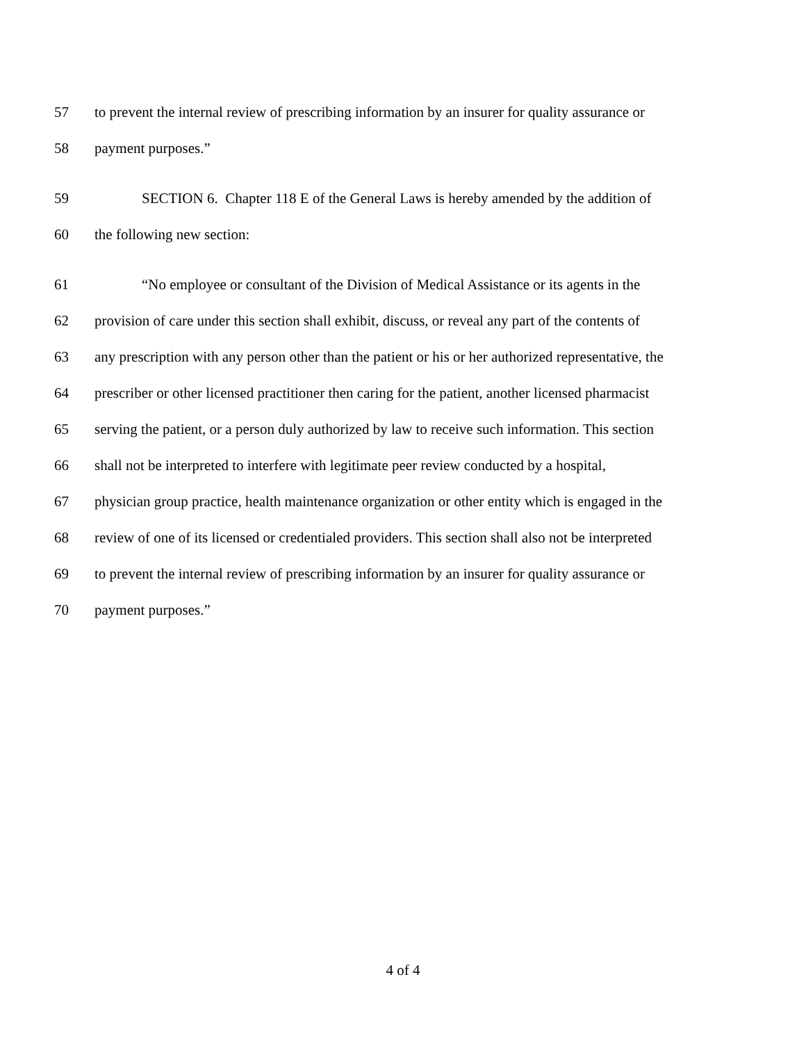57 to prevent the internal review of prescribing information by an insurer for quality assurance or
58 payment purposes.”
59 SECTION 6. Chapter 118 E of the General Laws is hereby amended by the addition of
60 the following new section:
61 “No employee or consultant of the Division of Medical Assistance or its agents in the
62 provision of care under this section shall exhibit, discuss, or reveal any part of the contents of
63 any prescription with any person other than the patient or his or her authorized representative, the
64 prescriber or other licensed practitioner then caring for the patient, another licensed pharmacist
65 serving the patient, or a person duly authorized by law to receive such information. This section
66 shall not be interpreted to interfere with legitimate peer review conducted by a hospital,
67 physician group practice, health maintenance organization or other entity which is engaged in the
68 review of one of its licensed or credentialed providers. This section shall also not be interpreted
69 to prevent the internal review of prescribing information by an insurer for quality assurance or
70 payment purposes.”
4 of 4